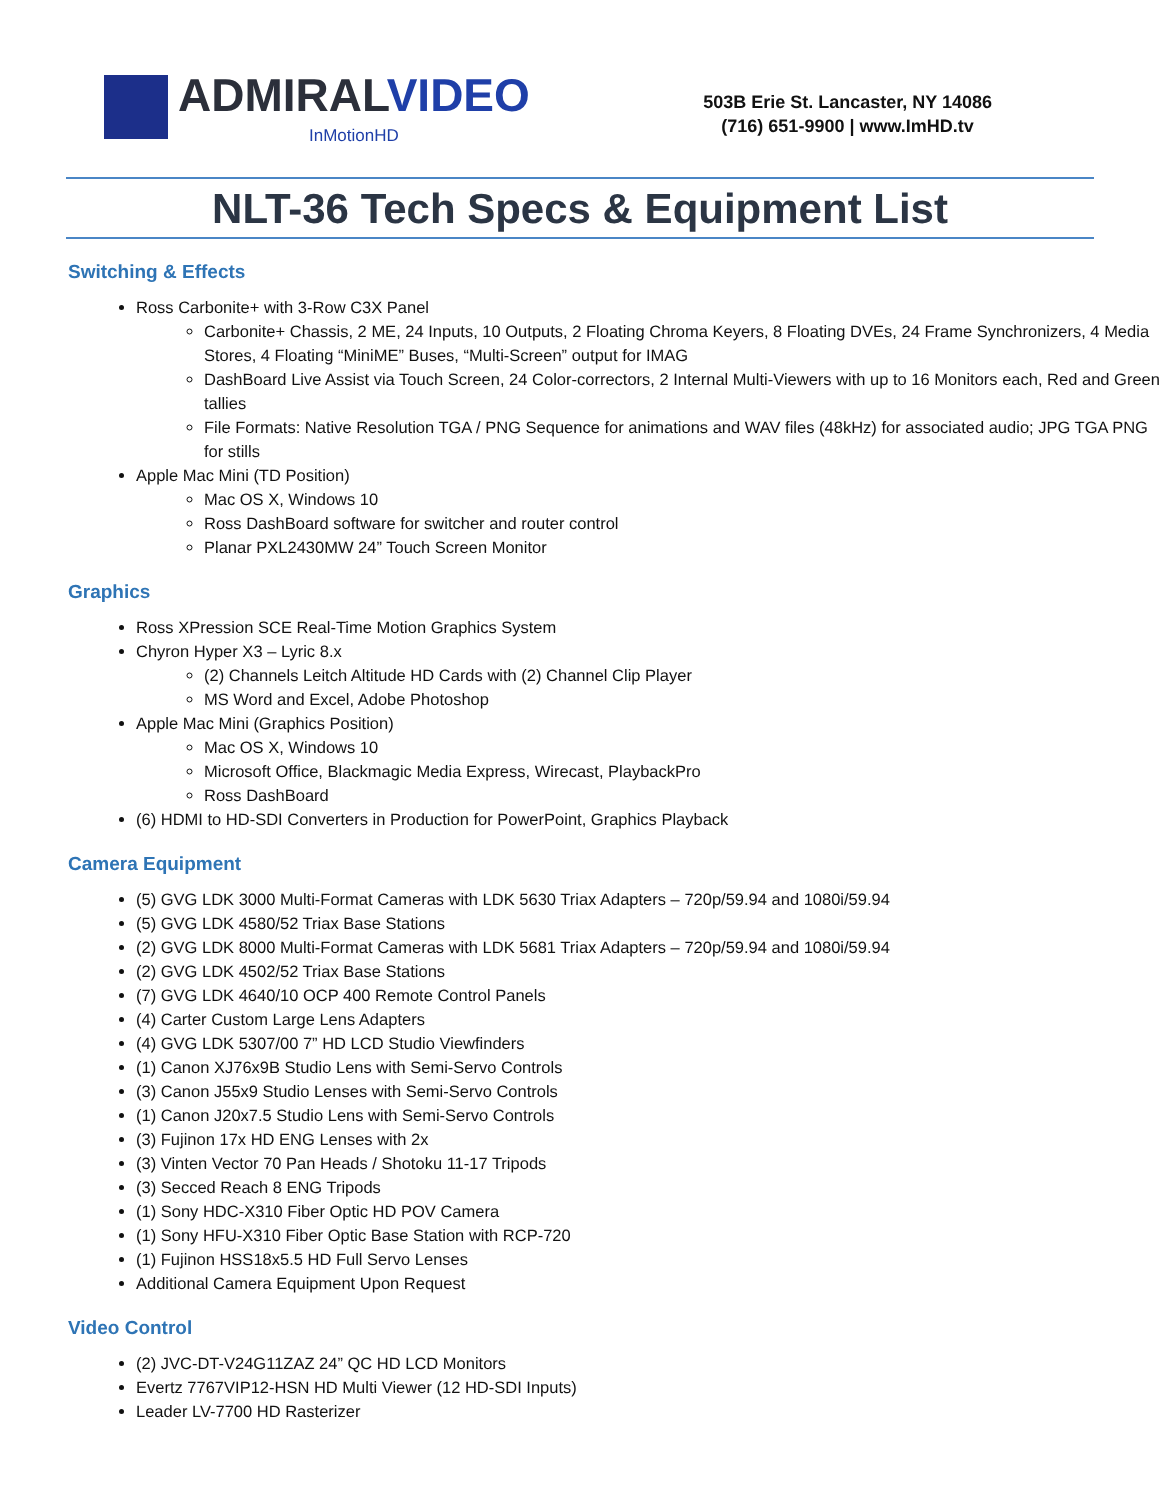ADMIRALVIDEO
InMotionHD
503B Erie St. Lancaster, NY 14086
(716) 651-9900 | www.ImHD.tv
NLT-36 Tech Specs & Equipment List
Switching & Effects
Ross Carbonite+ with 3-Row C3X Panel
Carbonite+ Chassis, 2 ME, 24 Inputs, 10 Outputs, 2 Floating Chroma Keyers, 8 Floating DVEs, 24 Frame Synchronizers, 4 Media Stores, 4 Floating “MiniME” Buses, “Multi-Screen” output for IMAG
DashBoard Live Assist via Touch Screen, 24 Color-correctors, 2 Internal Multi-Viewers with up to 16 Monitors each, Red and Green tallies
File Formats: Native Resolution TGA / PNG Sequence for animations and WAV files (48kHz) for associated audio; JPG TGA PNG for stills
Apple Mac Mini (TD Position)
Mac OS X, Windows 10
Ross DashBoard software for switcher and router control
Planar PXL2430MW 24” Touch Screen Monitor
Graphics
Ross XPression SCE Real-Time Motion Graphics System
Chyron Hyper X3 – Lyric 8.x
(2) Channels Leitch Altitude HD Cards with (2) Channel Clip Player
MS Word and Excel, Adobe Photoshop
Apple Mac Mini (Graphics Position)
Mac OS X, Windows 10
Microsoft Office, Blackmagic Media Express, Wirecast, PlaybackPro
Ross DashBoard
(6) HDMI to HD-SDI Converters in Production for PowerPoint, Graphics Playback
Camera Equipment
(5) GVG LDK 3000 Multi-Format Cameras with LDK 5630 Triax Adapters – 720p/59.94 and 1080i/59.94
(5) GVG LDK 4580/52 Triax Base Stations
(2) GVG LDK 8000 Multi-Format Cameras with LDK 5681 Triax Adapters – 720p/59.94 and 1080i/59.94
(2) GVG LDK 4502/52 Triax Base Stations
(7) GVG LDK 4640/10 OCP 400 Remote Control Panels
(4) Carter Custom Large Lens Adapters
(4) GVG LDK 5307/00 7” HD LCD Studio Viewfinders
(1) Canon XJ76x9B Studio Lens with Semi-Servo Controls
(3) Canon J55x9 Studio Lenses with Semi-Servo Controls
(1) Canon J20x7.5 Studio Lens with Semi-Servo Controls
(3) Fujinon 17x HD ENG Lenses with 2x
(3) Vinten Vector 70 Pan Heads / Shotoku 11-17 Tripods
(3) Secced Reach 8 ENG Tripods
(1) Sony HDC-X310 Fiber Optic HD POV Camera
(1) Sony HFU-X310 Fiber Optic Base Station with RCP-720
(1) Fujinon HSS18x5.5 HD Full Servo Lenses
Additional Camera Equipment Upon Request
Video Control
(2) JVC-DT-V24G11ZAZ 24” QC HD LCD Monitors
Evertz 7767VIP12-HSN HD Multi Viewer (12 HD-SDI Inputs)
Leader LV-7700 HD Rasterizer